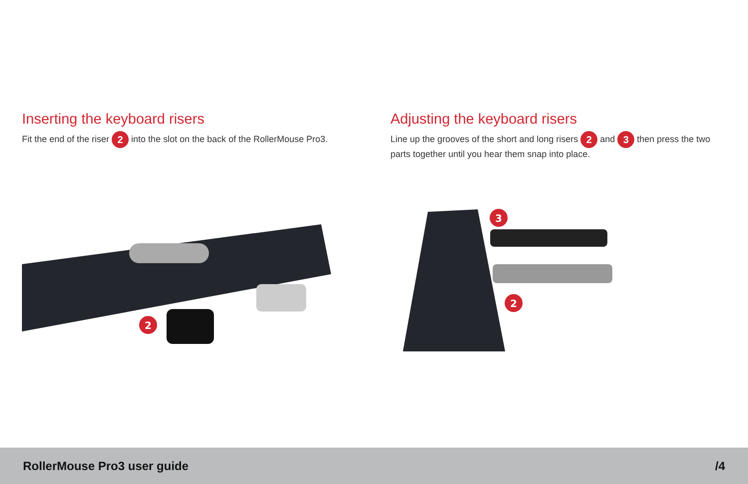Inserting the keyboard risers
Fit the end of the riser 2 into the slot on the back of the RollerMouse Pro3.
Adjusting the keyboard risers
Line up the grooves of the short and long risers 2 and 3 then press the two parts together until you hear them snap into place.
2
3
2
RollerMouse Pro3 user guide /4